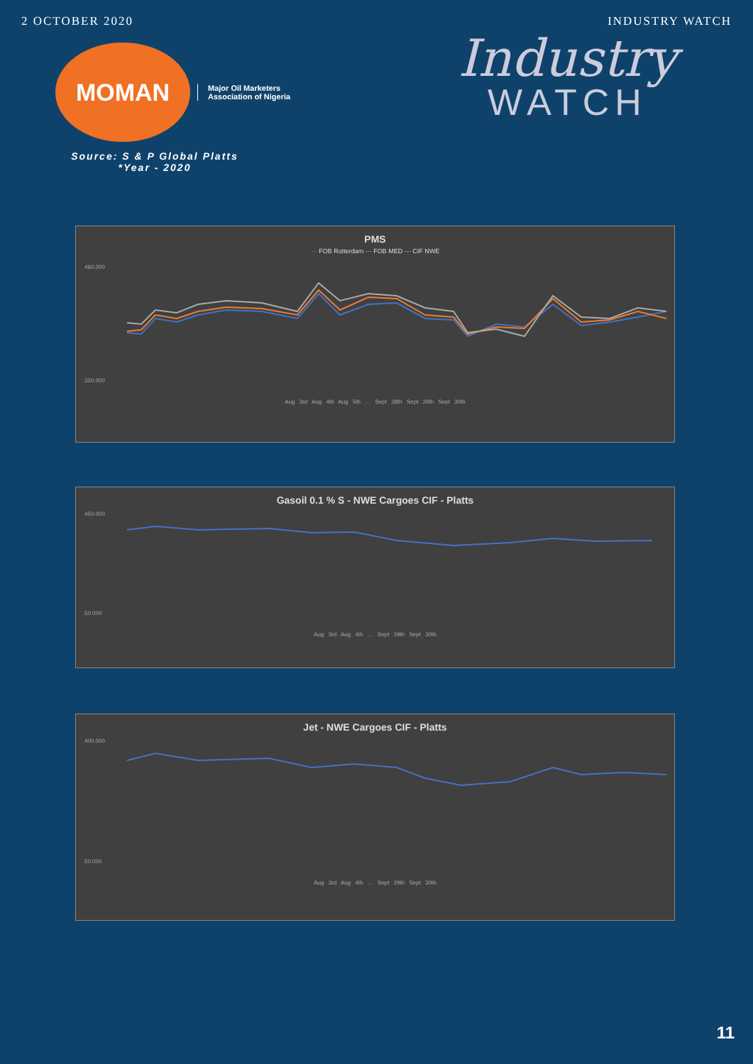2 OCTOBER 2020 INDUSTRY WATCH
MOMAN
Major Oil Marketers
Association of Nigeria
Source: S & P Global Platts
*Year - 2020
Industry
WATCH
PMS
— FOB Rotterdam — FOB MED — CIF NWE
460.000
320.000
Aug 3rd Aug 4th Aug 5th … Sept 28th Sept 29th Sept 30th
Gasoil 0.1 % S - NWE Cargoes CIF - Platts
450.000
50.000
Aug 3rd Aug 4th … Sept 29th Sept 30th
Jet - NWE Cargoes CIF - Platts
400.000
50.000
Aug 3rd Aug 4th … Sept 29th Sept 30th
11